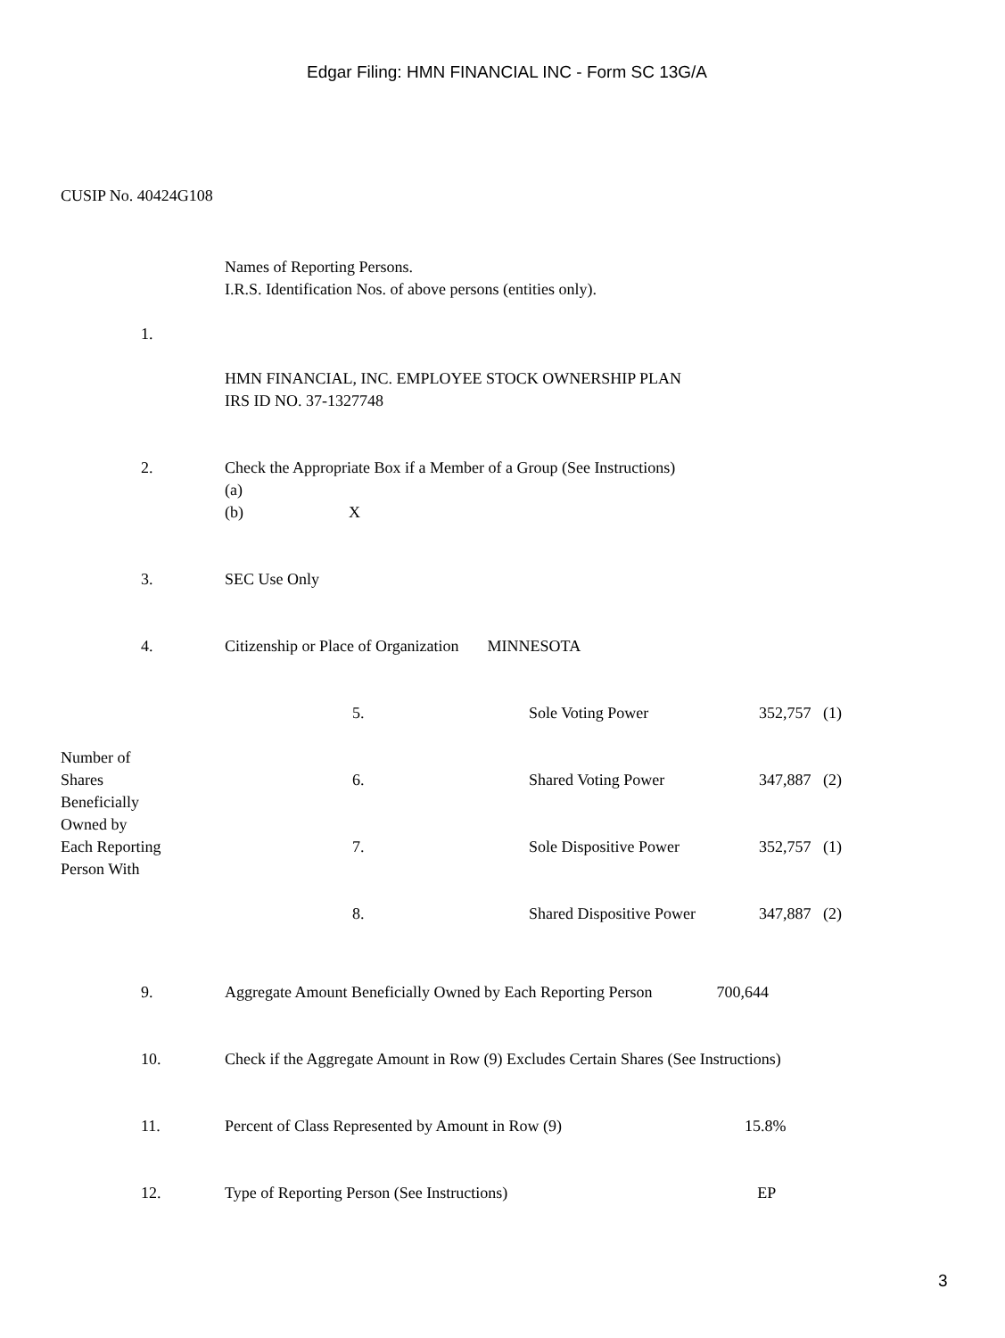Edgar Filing: HMN FINANCIAL INC - Form SC 13G/A
CUSIP No. 40424G108
1.
Names of Reporting Persons.
I.R.S. Identification Nos. of above persons (entities only).
HMN FINANCIAL, INC. EMPLOYEE STOCK OWNERSHIP PLAN
IRS ID NO. 37-1327748
2. Check the Appropriate Box if a Member of a Group (See Instructions)
(a)
(b) X
3. SEC Use Only
4. Citizenship or Place of Organization MINNESOTA
| Number of Shares Beneficially Owned by Each Reporting Person With | 5. | Sole Voting Power | 352,757 (1) |
| | 6. | Shared Voting Power | 347,887 (2) |
| | 7. | Sole Dispositive Power | 352,757 (1) |
| | 8. | Shared Dispositive Power | 347,887 (2) |
9. Aggregate Amount Beneficially Owned by Each Reporting Person 700,644
10. Check if the Aggregate Amount in Row (9) Excludes Certain Shares (See Instructions)
11. Percent of Class Represented by Amount in Row (9) 15.8%
12. Type of Reporting Person (See Instructions) EP
3